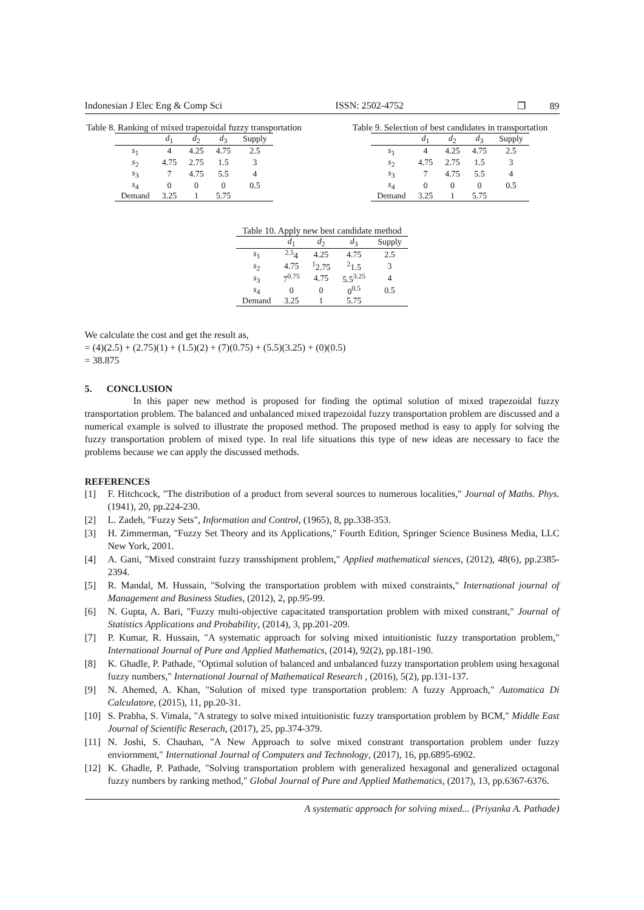Indonesian J Elec Eng & Comp Sci ISSN: 2502-4752 ❐ 89
Table 8. Ranking of mixed trapezoidal fuzzy transportation
| | d<sub>1</sub> | d<sub>2</sub> | d<sub>3</sub> | Supply |
| --- | --- | --- | --- | --- |
| s<sub>1</sub> | 4 | 4.25 | 4.75 | 2.5 |
| s<sub>2</sub> | 4.75 | 2.75 | 1.5 | 3 |
| s<sub>3</sub> | 7 | 4.75 | 5.5 | 4 |
| s<sub>4</sub> | 0 | 0 | 0 | 0.5 |
| Demand | 3.25 | 1 | 5.75 | |
Table 9. Selection of best candidates in transportation
| | d<sub>1</sub> | d<sub>2</sub> | d<sub>3</sub> | Supply |
| --- | --- | --- | --- | --- |
| s<sub>1</sub> | 4 | 4.25 | 4.75 | 2.5 |
| s<sub>2</sub> | 4.75 | 2.75 | 1.5 | 3 |
| s<sub>3</sub> | 7 | 4.75 | 5.5 | 4 |
| s<sub>4</sub> | 0 | 0 | 0 | 0.5 |
| Demand | 3.25 | 1 | 5.75 | |
Table 10. Apply new best candidate method
| | d<sub>1</sub> | d<sub>2</sub> | d<sub>3</sub> | Supply |
| --- | --- | --- | --- | --- |
| s<sub>1</sub> | <sup>2.5</sup>4 | 4.25 | 4.75 | 2.5 |
| s<sub>2</sub> | 4.75 | <sup>1</sup> 2.75 | <sup>2</sup> 1.5 | 3 |
| s<sub>3</sub> | 7<sup>0.75</sup> | 4.75 | 5.5<sup>3.25</sup> | 4 |
| s<sub>4</sub> | 0 | 0 | 0<sup>0.5</sup> | 0.5 |
| Demand | 3.25 | 1 | 5.75 | |
We calculate the cost and get the result as,
= (4)(2.5) + (2.75)(1) + (1.5)(2) + (7)(0.75) + (5.5)(3.25) + (0)(0.5)
= 38.875
5. CONCLUSION
In this paper new method is proposed for finding the optimal solution of mixed trapezoidal fuzzy transportation problem. The balanced and unbalanced mixed trapezoidal fuzzy transportation problem are discussed and a numerical example is solved to illustrate the proposed method. The proposed method is easy to apply for solving the fuzzy transportation problem of mixed type. In real life situations this type of new ideas are necessary to face the problems because we can apply the discussed methods.
REFERENCES
[1] F. Hitchcock, "The distribution of a product from several sources to numerous localities," Journal of Maths. Phys. (1941), 20, pp.224-230.
[2] L. Zadeh, "Fuzzy Sets", Information and Control, (1965), 8, pp.338-353.
[3] H. Zimmerman, "Fuzzy Set Theory and its Applications," Fourth Edition, Springer Science Business Media, LLC New York, 2001.
[4] A. Gani, "Mixed constraint fuzzy transshipment problem," Applied mathematical siences, (2012), 48(6), pp.2385-2394.
[5] R. Mandal, M. Hussain, "Solving the transportation problem with mixed constraints," International journal of Management and Business Studies, (2012), 2, pp.95-99.
[6] N. Gupta, A. Bari, "Fuzzy multi-objective capacitated transportation problem with mixed constrant," Journal of Statistics Applications and Probability, (2014), 3, pp.201-209.
[7] P. Kumar, R. Hussain, "A systematic approach for solving mixed intuitionistic fuzzy transportation problem," International Journal of Pure and Applied Mathematics, (2014), 92(2), pp.181-190.
[8] K. Ghadle, P. Pathade, "Optimal solution of balanced and unbalanced fuzzy transportation problem using hexagonal fuzzy numbers," International Journal of Mathematical Research , (2016), 5(2), pp.131-137.
[9] N. Ahemed, A. Khan, "Solution of mixed type transportation problem: A fuzzy Approach," Automatica Di Calculatore, (2015), 11, pp.20-31.
[10] S. Prabha, S. Vimala, "A strategy to solve mixed intuitionistic fuzzy transportation problem by BCM," Middle East Journal of Scientific Reserach, (2017), 25, pp.374-379.
[11] N. Joshi, S. Chauhan, "A New Approach to solve mixed constrant transportation problem under fuzzy enviornment," International Journal of Computers and Technology, (2017), 16, pp.6895-6902.
[12] K. Ghadle, P. Pathade, "Solving transportation problem with generalized hexagonal and generalized octagonal fuzzy numbers by ranking method," Global Journal of Pure and Applied Mathematics, (2017), 13, pp.6367-6376.
A systematic approach for solving mixed... (Priyanka A. Pathade)